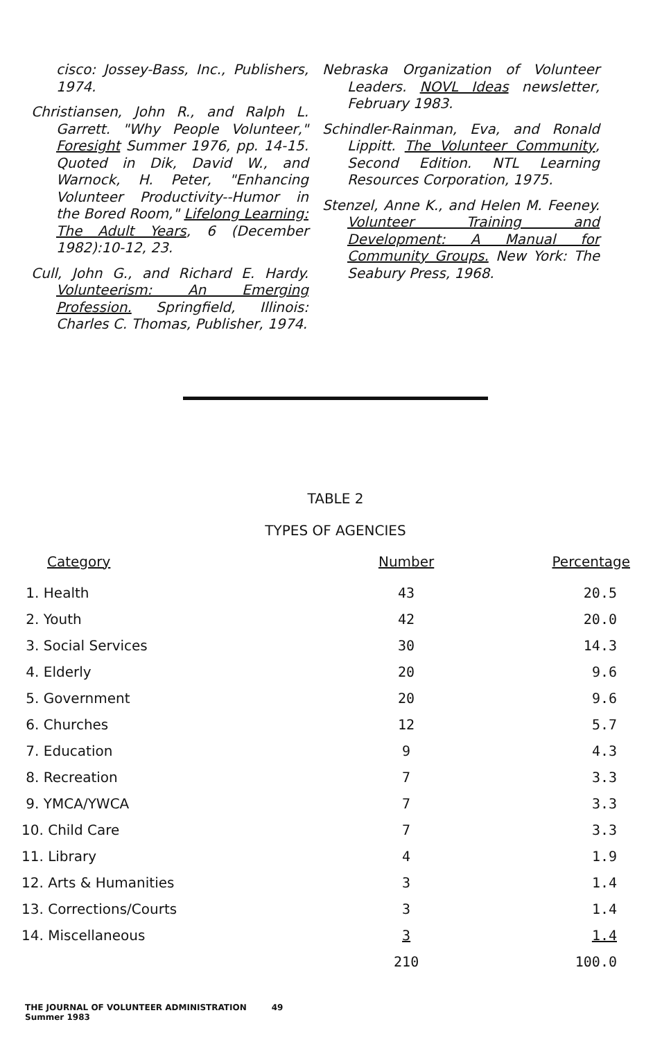cisco: Jossey-Bass, Inc., Publishers, 1974.
Christiansen, John R., and Ralph L. Garrett. "Why People Volunteer," Foresight Summer 1976, pp. 14-15. Quoted in Dik, David W., and Warnock, H. Peter, "Enhancing Volunteer Productivity--Humor in the Bored Room," Lifelong Learning: The Adult Years, 6 (December 1982):10-12, 23.
Cull, John G., and Richard E. Hardy. Volunteerism: An Emerging Profession. Springfield, Illinois: Charles C. Thomas, Publisher, 1974.
Nebraska Organization of Volunteer Leaders. NOVL Ideas newsletter, February 1983.
Schindler-Rainman, Eva, and Ronald Lippitt. The Volunteer Community, Second Edition. NTL Learning Resources Corporation, 1975.
Stenzel, Anne K., and Helen M. Feeney. Volunteer Training and Development: A Manual for Community Groups. New York: The Seabury Press, 1968.
TABLE 2
TYPES OF AGENCIES
| Category | Number | Percentage |
| --- | --- | --- |
| 1. Health | 43 | 20.5 |
| 2. Youth | 42 | 20.0 |
| 3. Social Services | 30 | 14.3 |
| 4. Elderly | 20 | 9.6 |
| 5. Government | 20 | 9.6 |
| 6. Churches | 12 | 5.7 |
| 7. Education | 9 | 4.3 |
| 8. Recreation | 7 | 3.3 |
| 9. YMCA/YWCA | 7 | 3.3 |
| 10. Child Care | 7 | 3.3 |
| 11. Library | 4 | 1.9 |
| 12. Arts & Humanities | 3 | 1.4 |
| 13. Corrections/Courts | 3 | 1.4 |
| 14. Miscellaneous | 3 | 1.4 |
| | 210 | 100.0 |
THE JOURNAL OF VOLUNTEER ADMINISTRATION
Summer 1983
49